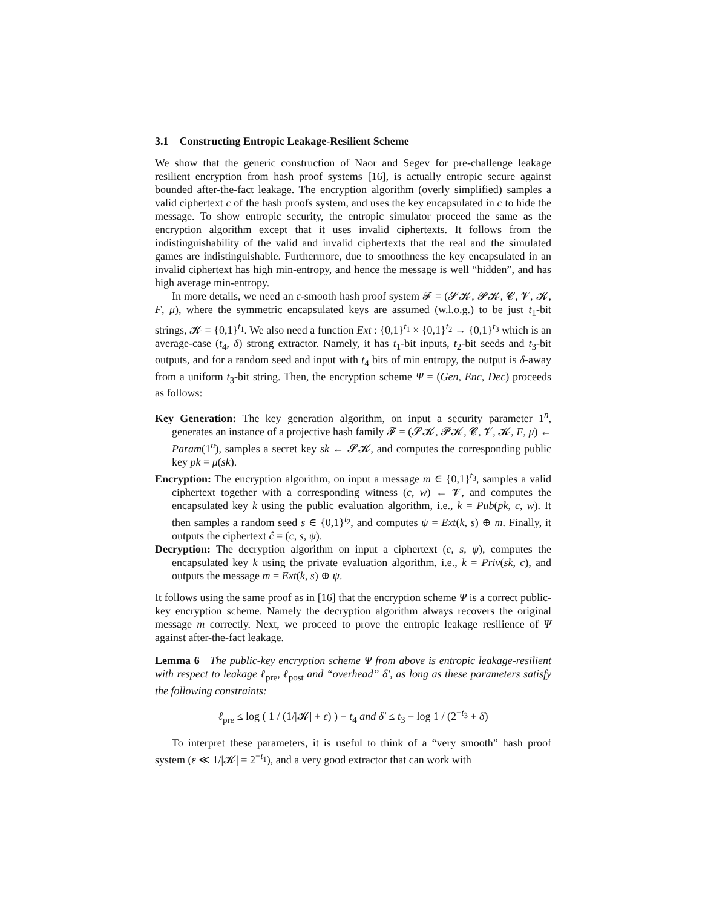3.1 Constructing Entropic Leakage-Resilient Scheme
We show that the generic construction of Naor and Segev for pre-challenge leakage resilient encryption from hash proof systems [16], is actually entropic secure against bounded after-the-fact leakage. The encryption algorithm (overly simplified) samples a valid ciphertext c of the hash proofs system, and uses the key encapsulated in c to hide the message. To show entropic security, the entropic simulator proceed the same as the encryption algorithm except that it uses invalid ciphertexts. It follows from the indistinguishability of the valid and invalid ciphertexts that the real and the simulated games are indistinguishable. Furthermore, due to smoothness the key encapsulated in an invalid ciphertext has high min-entropy, and hence the message is well “hidden”, and has high average min-entropy.
In more details, we need an ε-smooth hash proof system 𝓕 = (𝓢𝓚, 𝓟𝓚, 𝓒, 𝓥, 𝓚, F, μ), where the symmetric encapsulated keys are assumed (w.l.o.g.) to be just t<sub>1</sub>-bit strings, 𝓚 = {0,1}<sup>t<sub>1</sub></sup>. We also need a function Ext : {0,1}<sup>t<sub>1</sub></sup> × {0,1}<sup>t<sub>2</sub></sup> → {0,1}<sup>t<sub>3</sub></sup> which is an average-case (t<sub>4</sub>, δ) strong extractor. Namely, it has t<sub>1</sub>-bit inputs, t<sub>2</sub>-bit seeds and t<sub>3</sub>-bit outputs, and for a random seed and input with t<sub>4</sub> bits of min entropy, the output is δ-away from a uniform t<sub>3</sub>-bit string. Then, the encryption scheme Ψ = (Gen, Enc, Dec) proceeds as follows:
Key Generation: The key generation algorithm, on input a security parameter 1<sup>n</sup>, generates an instance of a projective hash family 𝓕 = (𝓢𝓚, 𝓟𝓚, 𝓒, 𝓥, 𝓚, F, μ) ← Param(1<sup>n</sup>), samples a secret key sk ← 𝓢𝓚, and computes the corresponding public key pk = μ(sk).
Encryption: The encryption algorithm, on input a message m ∈ {0,1}<sup>t<sub>3</sub></sup>, samples a valid ciphertext together with a corresponding witness (c, w) ← 𝓥, and computes the encapsulated key k using the public evaluation algorithm, i.e., k = Pub(pk, c, w). It then samples a random seed s ∈ {0,1}<sup>t<sub>2</sub></sup>, and computes ψ = Ext(k, s) ⊕ m. Finally, it outputs the ciphertext ĉ = (c, s, ψ).
Decryption: The decryption algorithm on input a ciphertext (c, s, ψ), computes the encapsulated key k using the private evaluation algorithm, i.e., k = Priv(sk, c), and outputs the message m = Ext(k, s) ⊕ ψ.
It follows using the same proof as in [16] that the encryption scheme Ψ is a correct public-key encryption scheme. Namely the decryption algorithm always recovers the original message m correctly. Next, we proceed to prove the entropic leakage resilience of Ψ against after-the-fact leakage.
Lemma 6 The public-key encryption scheme Ψ from above is entropic leakage-resilient with respect to leakage ℓ<sub>pre</sub>, ℓ<sub>post</sub> and “overhead” δ′, as long as these parameters satisfy the following constraints:
ℓ<sub>pre</sub> ≤ log ( 1 / (1/|𝓚| + ε) ) − t<sub>4</sub> and δ′ ≤ t<sub>3</sub> − log 1 / (2<sup>−t<sub>3</sub></sup> + δ)
To interpret these parameters, it is useful to think of a “very smooth” hash proof system (ε ≪ 1/|𝓚| = 2<sup>−t<sub>1</sub></sup>), and a very good extractor that can work with